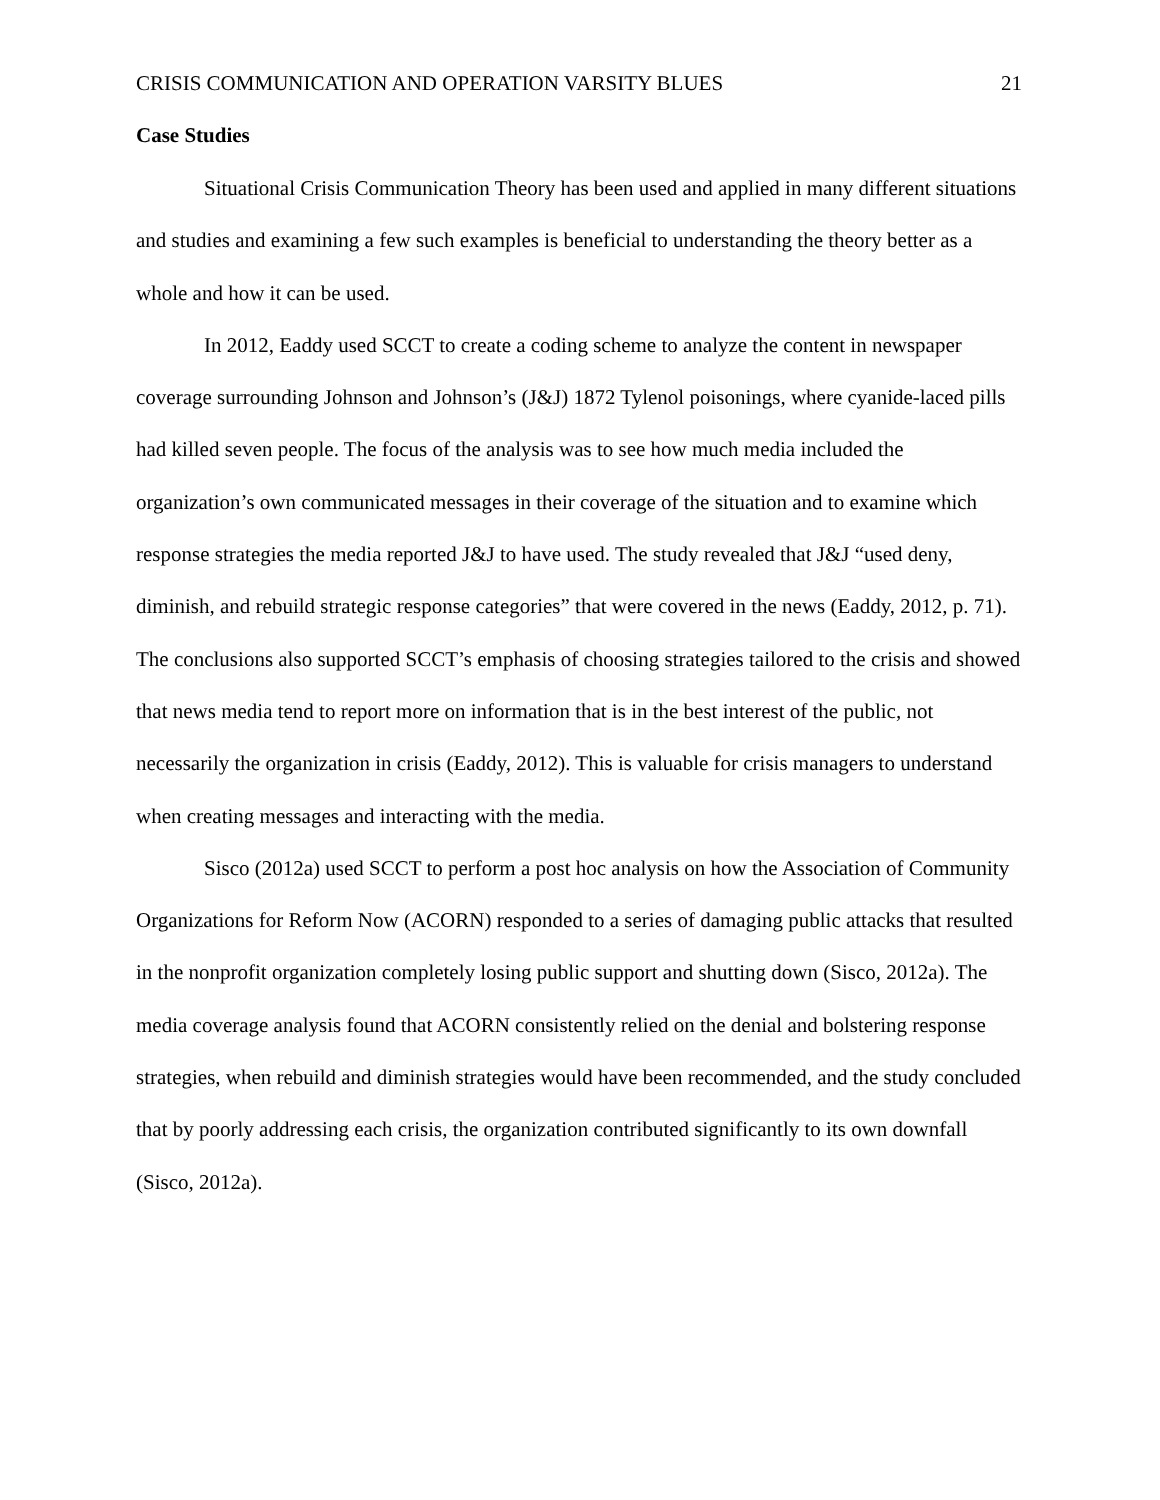CRISIS COMMUNICATION AND OPERATION VARSITY BLUES 21
Case Studies
Situational Crisis Communication Theory has been used and applied in many different situations and studies and examining a few such examples is beneficial to understanding the theory better as a whole and how it can be used.
In 2012, Eaddy used SCCT to create a coding scheme to analyze the content in newspaper coverage surrounding Johnson and Johnson’s (J&J) 1872 Tylenol poisonings, where cyanide-laced pills had killed seven people. The focus of the analysis was to see how much media included the organization’s own communicated messages in their coverage of the situation and to examine which response strategies the media reported J&J to have used. The study revealed that J&J “used deny, diminish, and rebuild strategic response categories” that were covered in the news (Eaddy, 2012, p. 71). The conclusions also supported SCCT’s emphasis of choosing strategies tailored to the crisis and showed that news media tend to report more on information that is in the best interest of the public, not necessarily the organization in crisis (Eaddy, 2012). This is valuable for crisis managers to understand when creating messages and interacting with the media.
Sisco (2012a) used SCCT to perform a post hoc analysis on how the Association of Community Organizations for Reform Now (ACORN) responded to a series of damaging public attacks that resulted in the nonprofit organization completely losing public support and shutting down (Sisco, 2012a). The media coverage analysis found that ACORN consistently relied on the denial and bolstering response strategies, when rebuild and diminish strategies would have been recommended, and the study concluded that by poorly addressing each crisis, the organization contributed significantly to its own downfall (Sisco, 2012a).